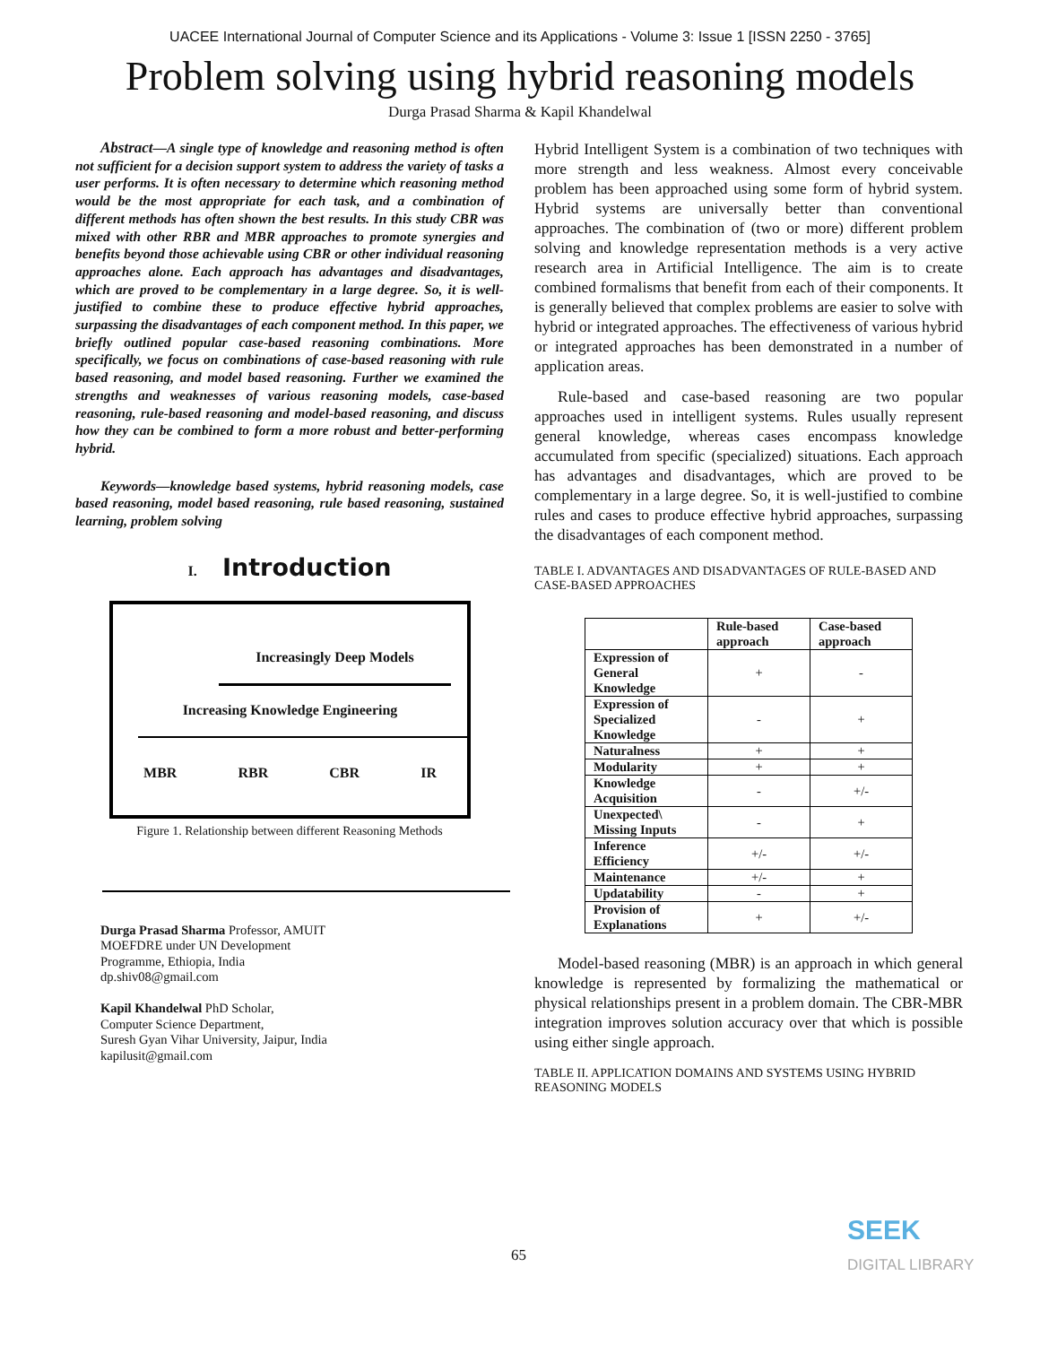UACEE International Journal of Computer Science and its Applications - Volume 3: Issue 1 [ISSN 2250 - 3765]
Problem solving using hybrid reasoning models
Durga Prasad Sharma & Kapil Khandelwal
Abstract—A single type of knowledge and reasoning method is often not sufficient for a decision support system to address the variety of tasks a user performs. It is often necessary to determine which reasoning method would be the most appropriate for each task, and a combination of different methods has often shown the best results. In this study CBR was mixed with other RBR and MBR approaches to promote synergies and benefits beyond those achievable using CBR or other individual reasoning approaches alone. Each approach has advantages and disadvantages, which are proved to be complementary in a large degree. So, it is well-justified to combine these to produce effective hybrid approaches, surpassing the disadvantages of each component method. In this paper, we briefly outlined popular case-based reasoning combinations. More specifically, we focus on combinations of case-based reasoning with rule based reasoning, and model based reasoning. Further we examined the strengths and weaknesses of various reasoning models, case-based reasoning, rule-based reasoning and model-based reasoning, and discuss how they can be combined to form a more robust and better-performing hybrid.
Keywords—knowledge based systems, hybrid reasoning models, case based reasoning, model based reasoning, rule based reasoning, sustained learning, problem solving
I. Introduction
Increasingly Deep Models
Increasing Knowledge Engineering
MBR RBR CBR IR
Figure 1. Relationship between different Reasoning Methods
Durga Prasad Sharma Professor, AMUIT
MOEFDRE under UN Development
Programme, Ethiopia, India
dp.shiv08@gmail.com
Kapil Khandelwal PhD Scholar,
Computer Science Department,
Suresh Gyan Vihar University, Jaipur, India
kapilusit@gmail.com
Hybrid Intelligent System is a combination of two techniques with more strength and less weakness. Almost every conceivable problem has been approached using some form of hybrid system. Hybrid systems are universally better than conventional approaches. The combination of (two or more) different problem solving and knowledge representation methods is a very active research area in Artificial Intelligence. The aim is to create combined formalisms that benefit from each of their components. It is generally believed that complex problems are easier to solve with hybrid or integrated approaches. The effectiveness of various hybrid or integrated approaches has been demonstrated in a number of application areas.
Rule-based and case-based reasoning are two popular approaches used in intelligent systems. Rules usually represent general knowledge, whereas cases encompass knowledge accumulated from specific (specialized) situations. Each approach has advantages and disadvantages, which are proved to be complementary in a large degree. So, it is well-justified to combine rules and cases to produce effective hybrid approaches, surpassing the disadvantages of each component method.
TABLE I. ADVANTAGES AND DISADVANTAGES OF RULE-BASED AND CASE-BASED APPROACHES
| | Rule-based approach | Case-based approach |
| --- | --- | --- |
| Expression of General Knowledge | + | - |
| Expression of Specialized Knowledge | - | + |
| Naturalness | + | + |
| Modularity | + | + |
| Knowledge Acquisition | - | +/- |
| Unexpected\ Missing Inputs | - | + |
| Inference Efficiency | +/- | +/- |
| Maintenance | +/- | + |
| Updatability | - | + |
| Provision of Explanations | + | +/- |
Model-based reasoning (MBR) is an approach in which general knowledge is represented by formalizing the mathematical or physical relationships present in a problem domain. The CBR-MBR integration improves solution accuracy over that which is possible using either single approach.
TABLE II. APPLICATION DOMAINS AND SYSTEMS USING HYBRID REASONING MODELS
65
SEEK
DIGITAL LIBRARY